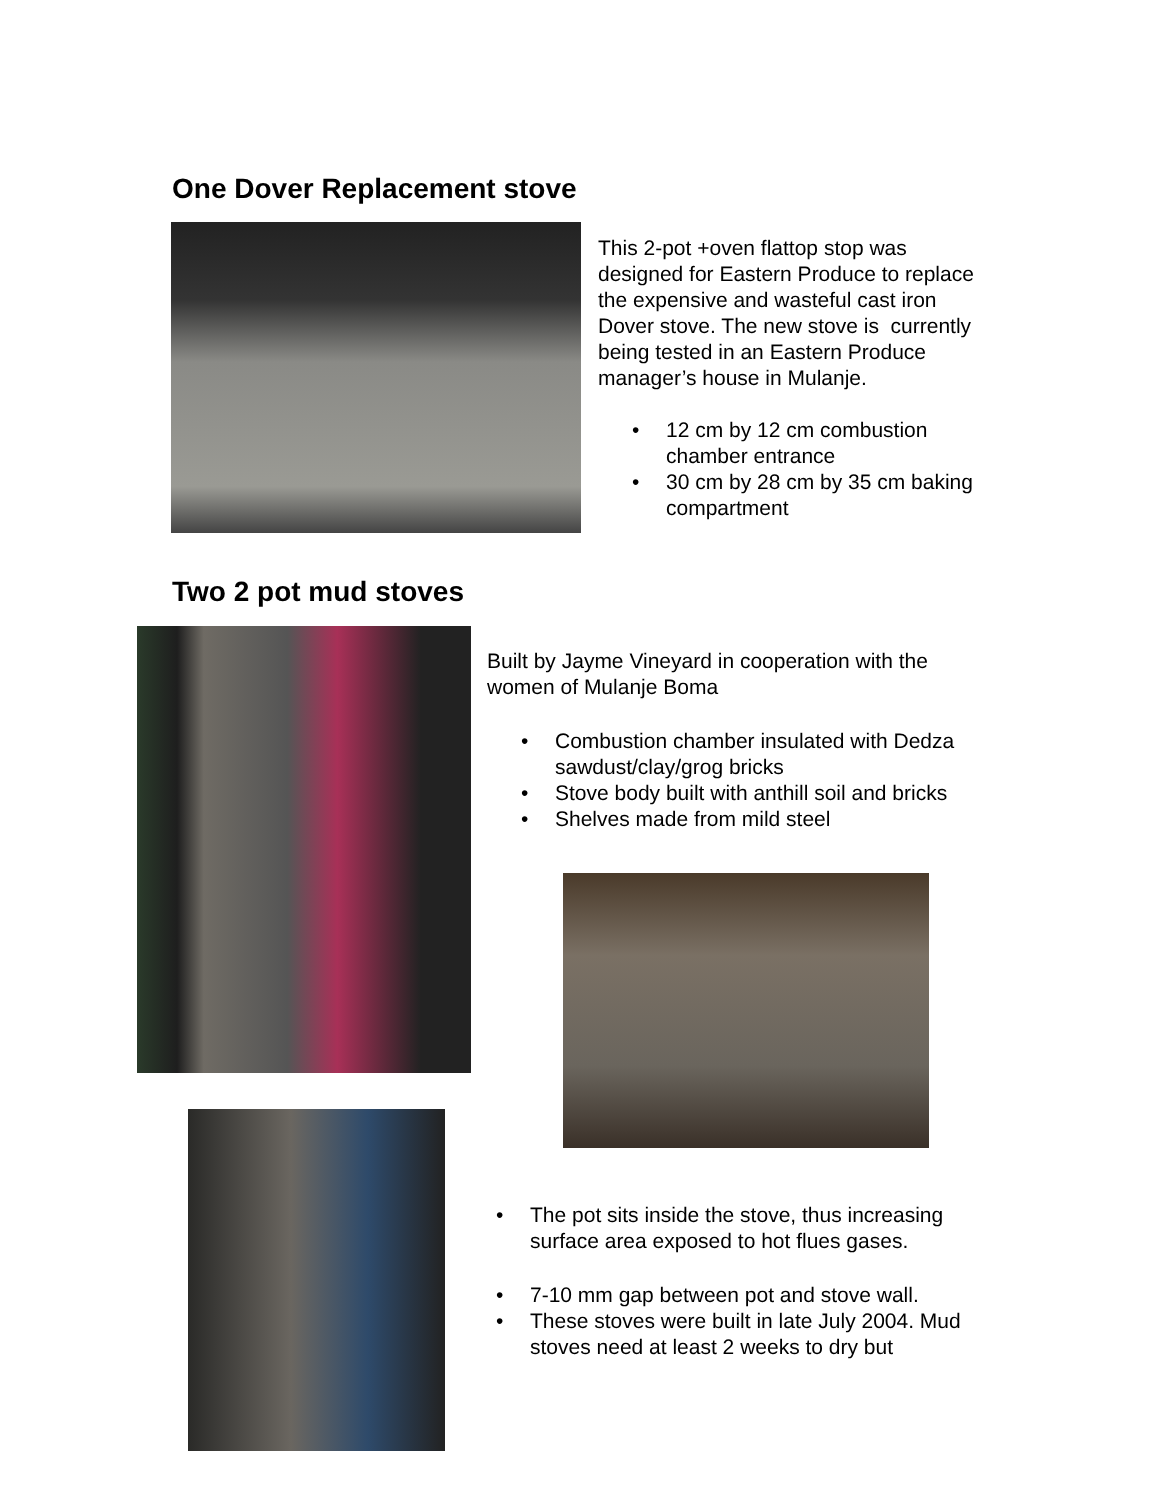One Dover Replacement stove
This 2-pot +oven flattop stop was designed for Eastern Produce to replace the expensive and wasteful cast iron Dover stove. The new stove is currently being tested in an Eastern Produce manager’s house in Mulanje.
• 12 cm by 12 cm combustion chamber entrance
• 30 cm by 28 cm by 35 cm baking compartment
Two 2 pot mud stoves
Built by Jayme Vineyard in cooperation with the women of Mulanje Boma
• Combustion chamber insulated with Dedza sawdust/clay/grog bricks
• Stove body built with anthill soil and bricks
• Shelves made from mild steel
• The pot sits inside the stove, thus increasing surface area exposed to hot flues gases.
• 7-10 mm gap between pot and stove wall.
• These stoves were built in late July 2004. Mud stoves need at least 2 weeks to dry but